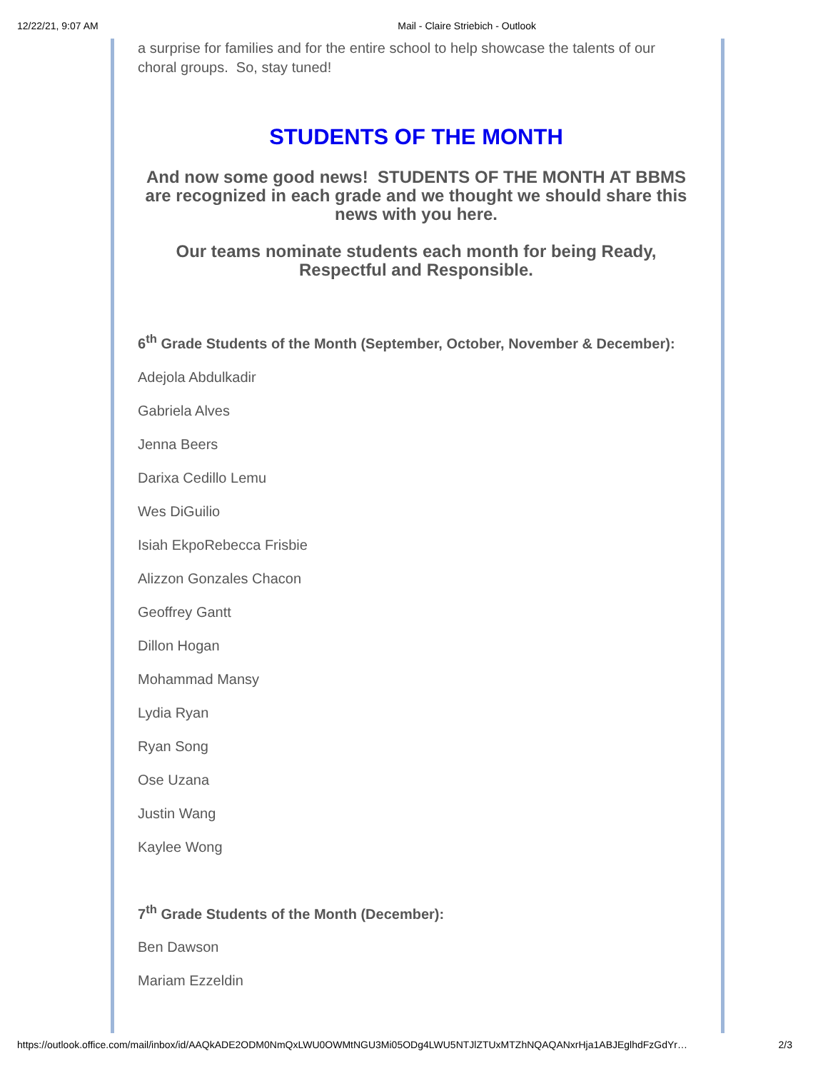12/22/21, 9:07 AM Mail - Claire Striebich - Outlook
a surprise for families and for the entire school to help showcase the talents of our choral groups. So, stay tuned!
STUDENTS OF THE MONTH
And now some good news! STUDENTS OF THE MONTH AT BBMS are recognized in each grade and we thought we should share this news with you here.
Our teams nominate students each month for being Ready, Respectful and Responsible.
6<sup>th</sup> Grade Students of the Month (September, October, November & December):
Adejola Abdulkadir
Gabriela Alves
Jenna Beers
Darixa Cedillo Lemu
Wes DiGuilio
Isiah EkpoRebecca Frisbie
Alizzon Gonzales Chacon
Geoffrey Gantt
Dillon Hogan
Mohammad Mansy
Lydia Ryan
Ryan Song
Ose Uzana
Justin Wang
Kaylee Wong
7<sup>th</sup> Grade Students of the Month (December):
Ben Dawson
Mariam Ezzeldin
https://outlook.office.com/mail/inbox/id/AAQkADE2ODM0NmQxLWU0OWMtNGU3Mi05ODg4LWU5NTJlZTUxMTZhNQAQANxrHja1ABJEglhdFzGdYr… 2/3